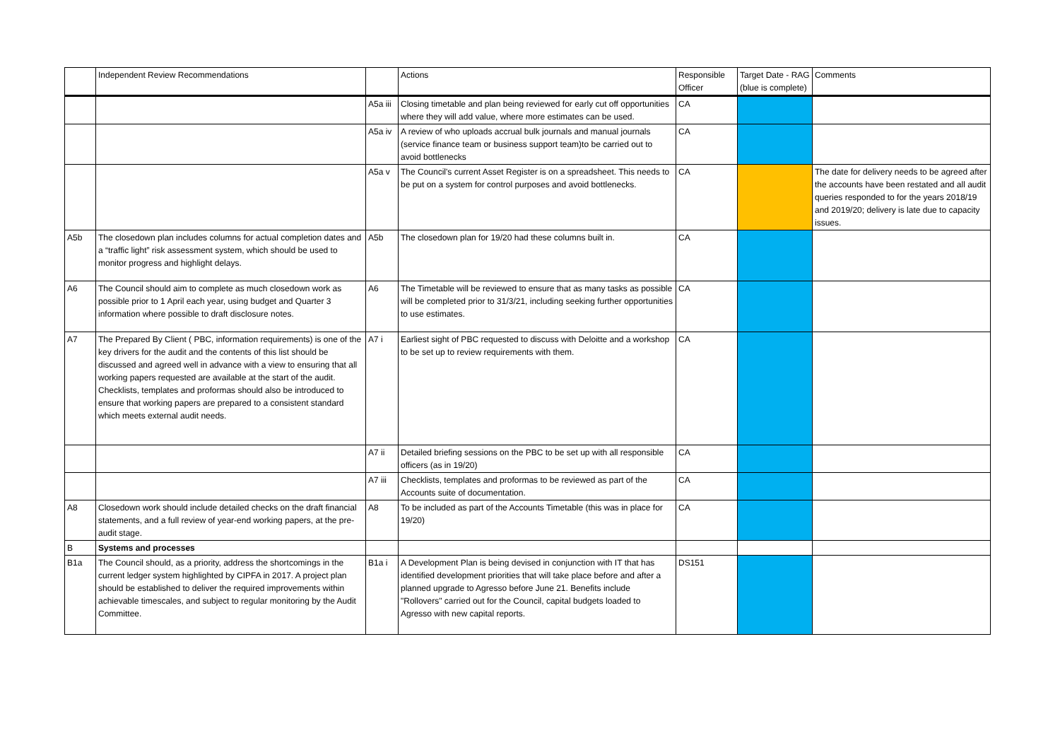| | Independent Review Recommendations | | Actions | Responsible Officer | Target Date - RAG (blue is complete) | Comments |
| --- | --- | --- | --- | --- | --- | --- |
| | | A5a iii | Closing timetable and plan being reviewed for early cut off opportunities where they will add value, where more estimates can be used. | CA | | |
| | | A5a iv | A review of who uploads accrual bulk journals and manual journals (service finance team or business support team)to be carried out to avoid bottlenecks | CA | | |
| | | A5a v | The Council's current Asset Register is on a spreadsheet. This needs to be put on a system for control purposes and avoid bottlenecks. | CA | | The date for delivery needs to be agreed after the accounts have been restated and all audit queries responded to for the years 2018/19 and 2019/20; delivery is late due to capacity issues. |
| A5b | The closedown plan includes columns for actual completion dates and a “traffic light” risk assessment system, which should be used to monitor progress and highlight delays. | A5b | The closedown plan for 19/20 had these columns built in. | CA | | |
| A6 | The Council should aim to complete as much closedown work as possible prior to 1 April each year, using budget and Quarter 3 information where possible to draft disclosure notes. | A6 | The Timetable will be reviewed to ensure that as many tasks as possible will be completed prior to 31/3/21, including seeking further opportunities to use estimates. | CA | | |
| A7 | The Prepared By Client ( PBC, information requirements) is one of the key drivers for the audit and the contents of this list should be discussed and agreed well in advance with a view to ensuring that all working papers requested are available at the start of the audit. Checklists, templates and proformas should also be introduced to ensure that working papers are prepared to a consistent standard which meets external audit needs. | A7 i | Earliest sight of PBC requested to discuss with Deloitte and a workshop to be set up to review requirements with them. | CA | | |
| | | A7 ii | Detailed briefing sessions on the PBC to be set up with all responsible officers (as in 19/20) | CA | | |
| | | A7 iii | Checklists, templates and proformas to be reviewed as part of the Accounts suite of documentation. | CA | | |
| A8 | Closedown work should include detailed checks on the draft financial statements, and a full review of year-end working papers, at the pre-audit stage. | A8 | To be included as part of the Accounts Timetable (this was in place for 19/20) | CA | | |
| B | Systems and processes | | | | | |
| B1a | The Council should, as a priority, address the shortcomings in the current ledger system highlighted by CIPFA in 2017. A project plan should be established to deliver the required improvements within achievable timescales, and subject to regular monitoring by the Audit Committee. | B1a i | A Development Plan is being devised in conjunction with IT that has identified development priorities that will take place before and after a planned upgrade to Agresso before June 21. Benefits include "Rollovers" carried out for the Council, capital budgets loaded to Agresso with new capital reports. | DS151 | | |